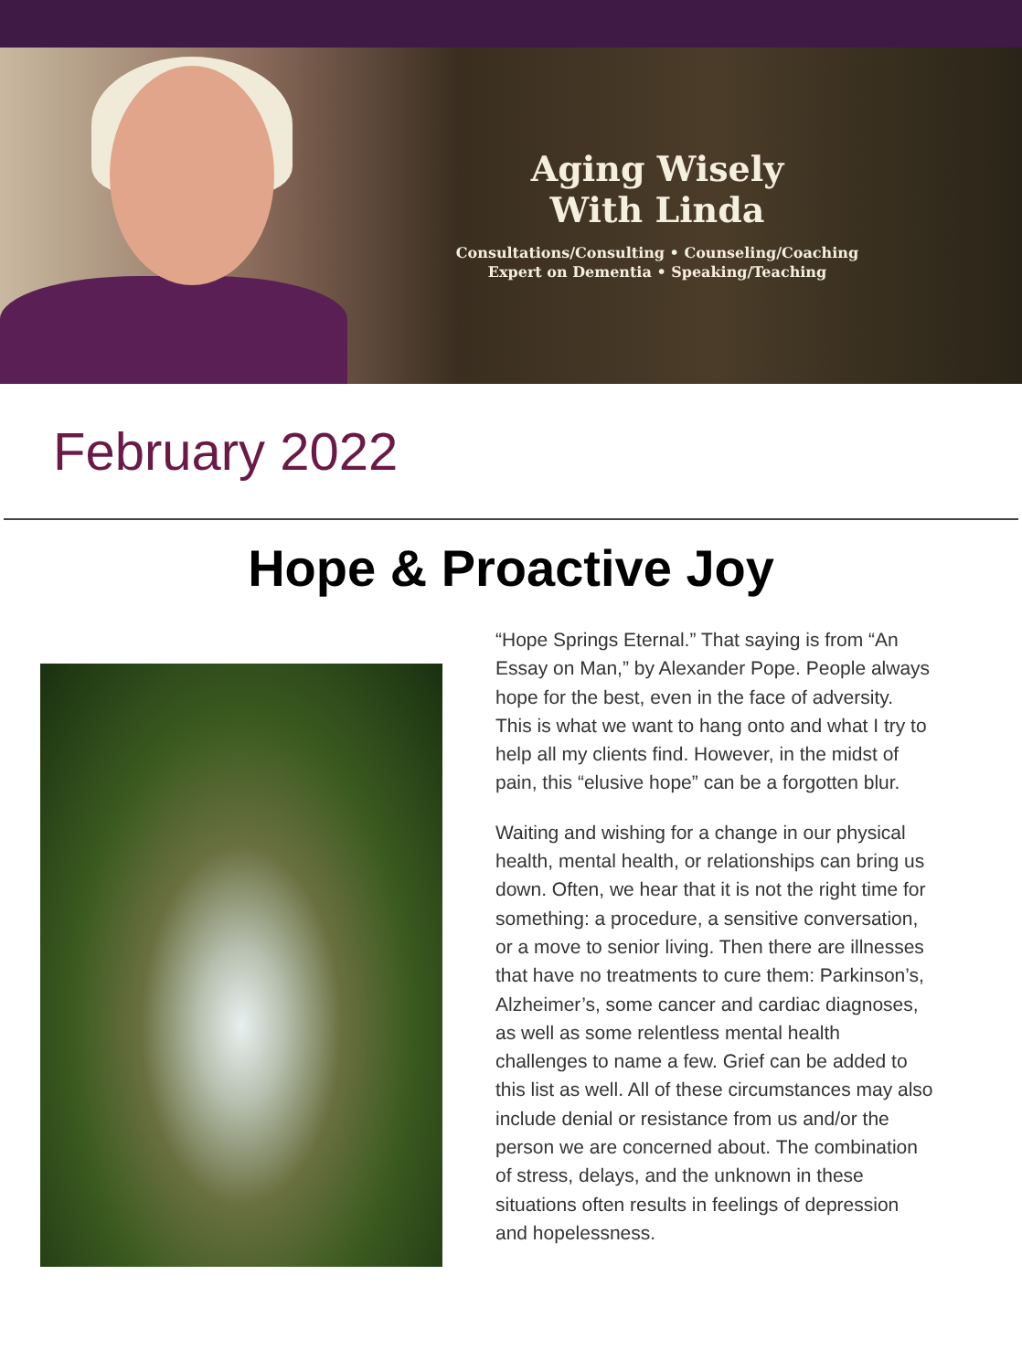Aging Wisely
With Linda
Consultations/Consulting • Counseling/Coaching
Expert on Dementia • Speaking/Teaching
February 2022
Hope & Proactive Joy
“Hope Springs Eternal.” That saying is from “An Essay on Man,” by Alexander Pope. People always hope for the best, even in the face of adversity. This is what we want to hang onto and what I try to help all my clients find. However, in the midst of pain, this “elusive hope” can be a forgotten blur.
Waiting and wishing for a change in our physical health, mental health, or relationships can bring us down. Often, we hear that it is not the right time for something: a procedure, a sensitive conversation, or a move to senior living. Then there are illnesses that have no treatments to cure them: Parkinson’s, Alzheimer’s, some cancer and cardiac diagnoses, as well as some relentless mental health challenges to name a few. Grief can be added to this list as well. All of these circumstances may also include denial or resistance from us and/or the person we are concerned about. The combination of stress, delays, and the unknown in these situations often results in feelings of depression and hopelessness.